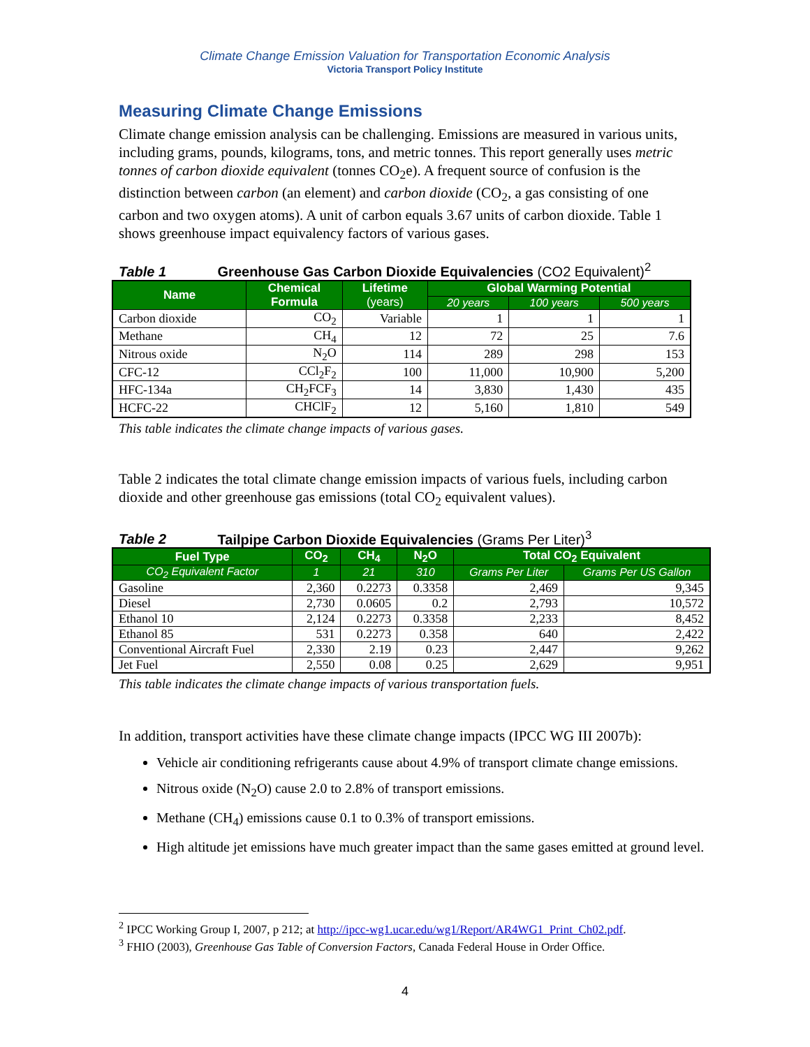Climate Change Emission Valuation for Transportation Economic Analysis
Victoria Transport Policy Institute
Measuring Climate Change Emissions
Climate change emission analysis can be challenging. Emissions are measured in various units, including grams, pounds, kilograms, tons, and metric tonnes. This report generally uses metric tonnes of carbon dioxide equivalent (tonnes CO<sub>2</sub>e). A frequent source of confusion is the distinction between carbon (an element) and carbon dioxide (CO<sub>2</sub>, a gas consisting of one carbon and two oxygen atoms). A unit of carbon equals 3.67 units of carbon dioxide. Table 1 shows greenhouse impact equivalency factors of various gases.
Table 1 Greenhouse Gas Carbon Dioxide Equivalencies (CO2 Equivalent)<sup>2</sup>
| Name | Chemical Formula | Lifetime (years) | Global Warming Potential | | |
| --- | --- | --- | --- | --- | --- |
| | | | 20 years | 100 years | 500 years |
| Carbon dioxide | CO<sub>2</sub> | Variable | 1 | 1 | 1 |
| Methane | CH<sub>4</sub> | 12 | 72 | 25 | 7.6 |
| Nitrous oxide | N<sub>2</sub>O | 114 | 289 | 298 | 153 |
| CFC-12 | CCl<sub>2</sub>F<sub>2</sub> | 100 | 11,000 | 10,900 | 5,200 |
| HFC-134a | CH<sub>2</sub>FCF<sub>3</sub> | 14 | 3,830 | 1,430 | 435 |
| HCFC-22 | CHClF<sub>2</sub> | 12 | 5,160 | 1,810 | 549 |
This table indicates the climate change impacts of various gases.
Table 2 indicates the total climate change emission impacts of various fuels, including carbon dioxide and other greenhouse gas emissions (total CO<sub>2</sub> equivalent values).
Table 2 Tailpipe Carbon Dioxide Equivalencies (Grams Per Liter)<sup>3</sup>
| Fuel Type | CO<sub>2</sub> | CH<sub>4</sub> | N<sub>2</sub>O | Total CO<sub>2</sub> Equivalent | |
| --- | --- | --- | --- | --- | --- |
| CO<sub>2</sub> Equivalent Factor | 1 | 21 | 310 | Grams Per Liter | Grams Per US Gallon |
| Gasoline | 2,360 | 0.2273 | 0.3358 | 2,469 | 9,345 |
| Diesel | 2,730 | 0.0605 | 0.2 | 2,793 | 10,572 |
| Ethanol 10 | 2,124 | 0.2273 | 0.3358 | 2,233 | 8,452 |
| Ethanol 85 | 531 | 0.2273 | 0.358 | 640 | 2,422 |
| Conventional Aircraft Fuel | 2,330 | 2.19 | 0.23 | 2,447 | 9,262 |
| Jet Fuel | 2,550 | 0.08 | 0.25 | 2,629 | 9,951 |
This table indicates the climate change impacts of various transportation fuels.
In addition, transport activities have these climate change impacts (IPCC WG III 2007b):
Vehicle air conditioning refrigerants cause about 4.9% of transport climate change emissions.
Nitrous oxide (N<sub>2</sub>O) cause 2.0 to 2.8% of transport emissions.
Methane (CH<sub>4</sub>) emissions cause 0.1 to 0.3% of transport emissions.
High altitude jet emissions have much greater impact than the same gases emitted at ground level.
<sup>2</sup> IPCC Working Group I, 2007, p 212; at http://ipcc-wg1.ucar.edu/wg1/Report/AR4WG1_Print_Ch02.pdf.
<sup>3</sup> FHIO (2003), Greenhouse Gas Table of Conversion Factors, Canada Federal House in Order Office.
4